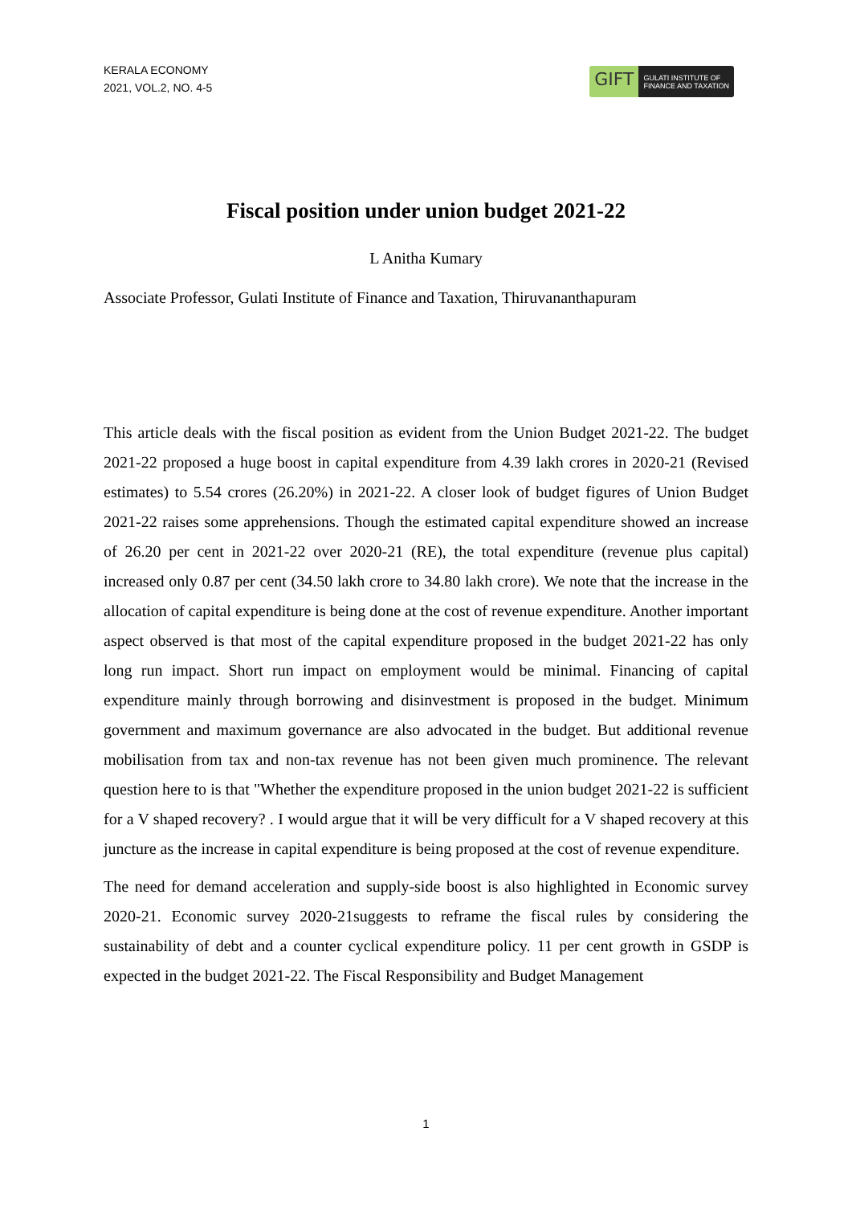KERALA ECONOMY
2021, VOL.2, NO. 4-5
GIFT
GULATI INSTITUTE OF
FINANCE AND TAXATION
Fiscal position under union budget 2021-22
L Anitha Kumary
Associate Professor, Gulati Institute of Finance and Taxation, Thiruvananthapuram
This article deals with the fiscal position as evident from the Union Budget 2021-22. The budget 2021-22 proposed a huge boost in capital expenditure from 4.39 lakh crores in 2020-21 (Revised estimates) to 5.54 crores (26.20%) in 2021-22. A closer look of budget figures of Union Budget 2021-22 raises some apprehensions. Though the estimated capital expenditure showed an increase of 26.20 per cent in 2021-22 over 2020-21 (RE), the total expenditure (revenue plus capital) increased only 0.87 per cent (34.50 lakh crore to 34.80 lakh crore). We note that the increase in the allocation of capital expenditure is being done at the cost of revenue expenditure. Another important aspect observed is that most of the capital expenditure proposed in the budget 2021-22 has only long run impact. Short run impact on employment would be minimal. Financing of capital expenditure mainly through borrowing and disinvestment is proposed in the budget. Minimum government and maximum governance are also advocated in the budget. But additional revenue mobilisation from tax and non-tax revenue has not been given much prominence. The relevant question here to is that "Whether the expenditure proposed in the union budget 2021-22 is sufficient for a V shaped recovery? . I would argue that it will be very difficult for a V shaped recovery at this juncture as the increase in capital expenditure is being proposed at the cost of revenue expenditure.
The need for demand acceleration and supply-side boost is also highlighted in Economic survey 2020-21. Economic survey 2020-21suggests to reframe the fiscal rules by considering the sustainability of debt and a counter cyclical expenditure policy. 11 per cent growth in GSDP is expected in the budget 2021-22. The Fiscal Responsibility and Budget Management
1